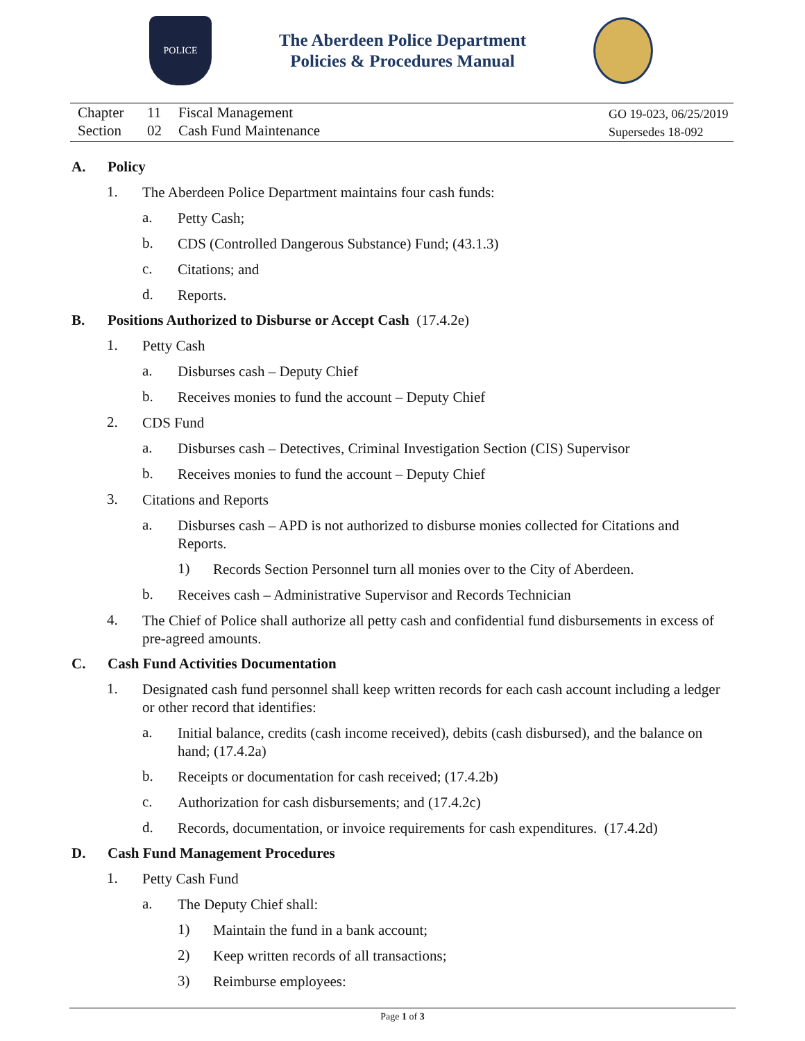POLICE
The Aberdeen Police Department
Policies & Procedures Manual
Chapter 11 Fiscal Management
Section 02 Cash Fund Maintenance
GO 19-023, 06/25/2019
Supersedes 18-092
A. Policy
1. The Aberdeen Police Department maintains four cash funds:
a. Petty Cash;
b. CDS (Controlled Dangerous Substance) Fund; (43.1.3)
c. Citations; and
d. Reports.
B. Positions Authorized to Disburse or Accept Cash (17.4.2e)
1. Petty Cash
a. Disburses cash – Deputy Chief
b. Receives monies to fund the account – Deputy Chief
2. CDS Fund
a. Disburses cash – Detectives, Criminal Investigation Section (CIS) Supervisor
b. Receives monies to fund the account – Deputy Chief
3. Citations and Reports
a. Disburses cash – APD is not authorized to disburse monies collected for Citations and Reports.
1) Records Section Personnel turn all monies over to the City of Aberdeen.
b. Receives cash – Administrative Supervisor and Records Technician
4. The Chief of Police shall authorize all petty cash and confidential fund disbursements in excess of pre-agreed amounts.
C. Cash Fund Activities Documentation
1. Designated cash fund personnel shall keep written records for each cash account including a ledger or other record that identifies:
a. Initial balance, credits (cash income received), debits (cash disbursed), and the balance on hand; (17.4.2a)
b. Receipts or documentation for cash received; (17.4.2b)
c. Authorization for cash disbursements; and (17.4.2c)
d. Records, documentation, or invoice requirements for cash expenditures. (17.4.2d)
D. Cash Fund Management Procedures
1. Petty Cash Fund
a. The Deputy Chief shall:
1) Maintain the fund in a bank account;
2) Keep written records of all transactions;
3) Reimburse employees:
Page 1 of 3